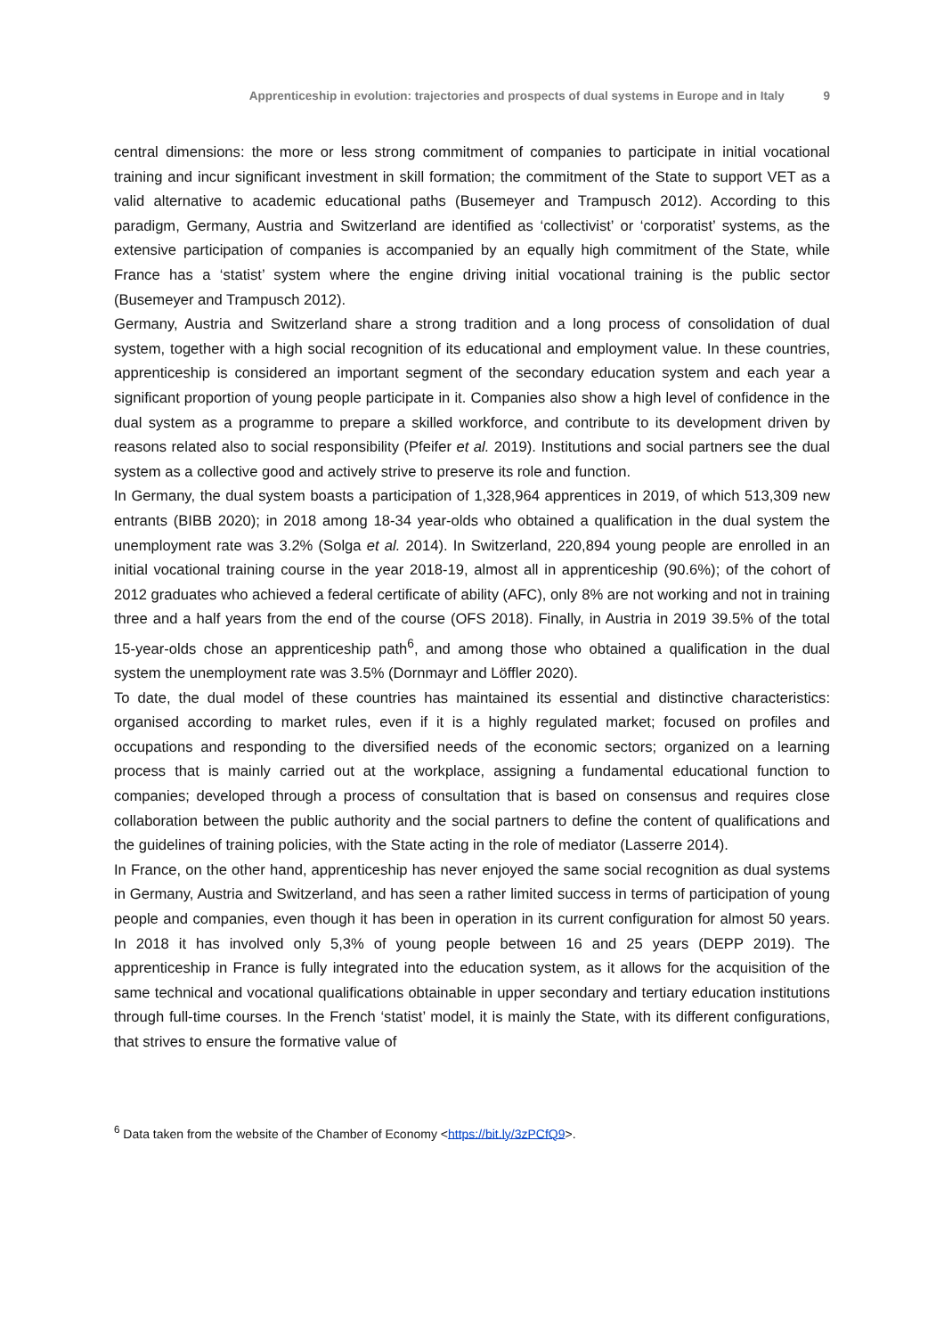Apprenticeship in evolution: trajectories and prospects of dual systems in Europe and in Italy 9
central dimensions: the more or less strong commitment of companies to participate in initial vocational training and incur significant investment in skill formation; the commitment of the State to support VET as a valid alternative to academic educational paths (Busemeyer and Trampusch 2012). According to this paradigm, Germany, Austria and Switzerland are identified as ‘collectivist’ or ‘corporatist’ systems, as the extensive participation of companies is accompanied by an equally high commitment of the State, while France has a ‘statist’ system where the engine driving initial vocational training is the public sector (Busemeyer and Trampusch 2012).
Germany, Austria and Switzerland share a strong tradition and a long process of consolidation of dual system, together with a high social recognition of its educational and employment value. In these countries, apprenticeship is considered an important segment of the secondary education system and each year a significant proportion of young people participate in it. Companies also show a high level of confidence in the dual system as a programme to prepare a skilled workforce, and contribute to its development driven by reasons related also to social responsibility (Pfeifer et al. 2019). Institutions and social partners see the dual system as a collective good and actively strive to preserve its role and function.
In Germany, the dual system boasts a participation of 1,328,964 apprentices in 2019, of which 513,309 new entrants (BIBB 2020); in 2018 among 18-34 year-olds who obtained a qualification in the dual system the unemployment rate was 3.2% (Solga et al. 2014). In Switzerland, 220,894 young people are enrolled in an initial vocational training course in the year 2018-19, almost all in apprenticeship (90.6%); of the cohort of 2012 graduates who achieved a federal certificate of ability (AFC), only 8% are not working and not in training three and a half years from the end of the course (OFS 2018). Finally, in Austria in 2019 39.5% of the total 15-year-olds chose an apprenticeship path<sup>6</sup>, and among those who obtained a qualification in the dual system the unemployment rate was 3.5% (Dornmayr and Löffler 2020).
To date, the dual model of these countries has maintained its essential and distinctive characteristics: organised according to market rules, even if it is a highly regulated market; focused on profiles and occupations and responding to the diversified needs of the economic sectors; organized on a learning process that is mainly carried out at the workplace, assigning a fundamental educational function to companies; developed through a process of consultation that is based on consensus and requires close collaboration between the public authority and the social partners to define the content of qualifications and the guidelines of training policies, with the State acting in the role of mediator (Lasserre 2014).
In France, on the other hand, apprenticeship has never enjoyed the same social recognition as dual systems in Germany, Austria and Switzerland, and has seen a rather limited success in terms of participation of young people and companies, even though it has been in operation in its current configuration for almost 50 years. In 2018 it has involved only 5,3% of young people between 16 and 25 years (DEPP 2019). The apprenticeship in France is fully integrated into the education system, as it allows for the acquisition of the same technical and vocational qualifications obtainable in upper secondary and tertiary education institutions through full-time courses. In the French ‘statist’ model, it is mainly the State, with its different configurations, that strives to ensure the formative value of
<sup>6</sup> Data taken from the website of the Chamber of Economy <https://bit.ly/3zPCfQ9>.